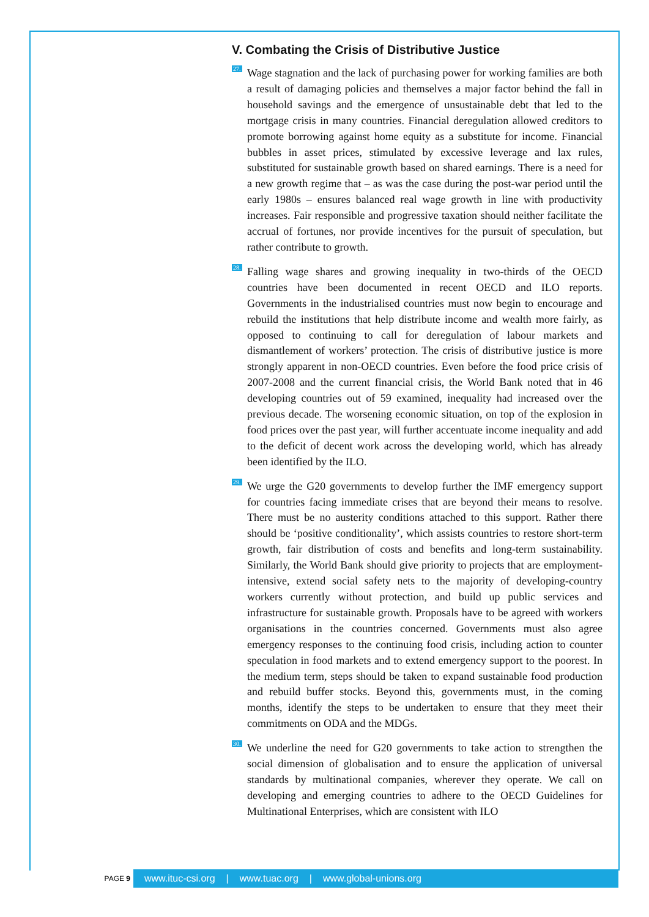V. Combating the Crisis of Distributive Justice
27.
Wage stagnation and the lack of purchasing power for working families are both a result of damaging policies and themselves a major factor behind the fall in household savings and the emergence of unsustainable debt that led to the mortgage crisis in many countries. Financial deregulation allowed creditors to promote borrowing against home equity as a substitute for income. Financial bubbles in asset prices, stimulated by excessive leverage and lax rules, substituted for sustainable growth based on shared earnings. There is a need for a new growth regime that – as was the case during the post-war period until the early 1980s – ensures balanced real wage growth in line with productivity increases. Fair responsible and progressive taxation should neither facilitate the accrual of fortunes, nor provide incentives for the pursuit of speculation, but rather contribute to growth.
28.
Falling wage shares and growing inequality in two-thirds of the OECD countries have been documented in recent OECD and ILO reports. Governments in the industrialised countries must now begin to encourage and rebuild the institutions that help distribute income and wealth more fairly, as opposed to continuing to call for deregulation of labour markets and dismantlement of workers’ protection. The crisis of distributive justice is more strongly apparent in non-OECD countries. Even before the food price crisis of 2007-2008 and the current financial crisis, the World Bank noted that in 46 developing countries out of 59 examined, inequality had increased over the previous decade. The worsening economic situation, on top of the explosion in food prices over the past year, will further accentuate income inequality and add to the deficit of decent work across the developing world, which has already been identified by the ILO.
29.
We urge the G20 governments to develop further the IMF emergency support for countries facing immediate crises that are beyond their means to resolve. There must be no austerity conditions attached to this support. Rather there should be ‘positive conditionality’, which assists countries to restore short-term growth, fair distribution of costs and benefits and long-term sustainability. Similarly, the World Bank should give priority to projects that are employment-intensive, extend social safety nets to the majority of developing-country workers currently without protection, and build up public services and infrastructure for sustainable growth. Proposals have to be agreed with workers organisations in the countries concerned. Governments must also agree emergency responses to the continuing food crisis, including action to counter speculation in food markets and to extend emergency support to the poorest. In the medium term, steps should be taken to expand sustainable food production and rebuild buffer stocks. Beyond this, governments must, in the coming months, identify the steps to be undertaken to ensure that they meet their commitments on ODA and the MDGs.
30.
We underline the need for G20 governments to take action to strengthen the social dimension of globalisation and to ensure the application of universal standards by multinational companies, wherever they operate. We call on developing and emerging countries to adhere to the OECD Guidelines for Multinational Enterprises, which are consistent with ILO
PAGE 9
www.ituc-csi.org | www.tuac.org | www.global-unions.org